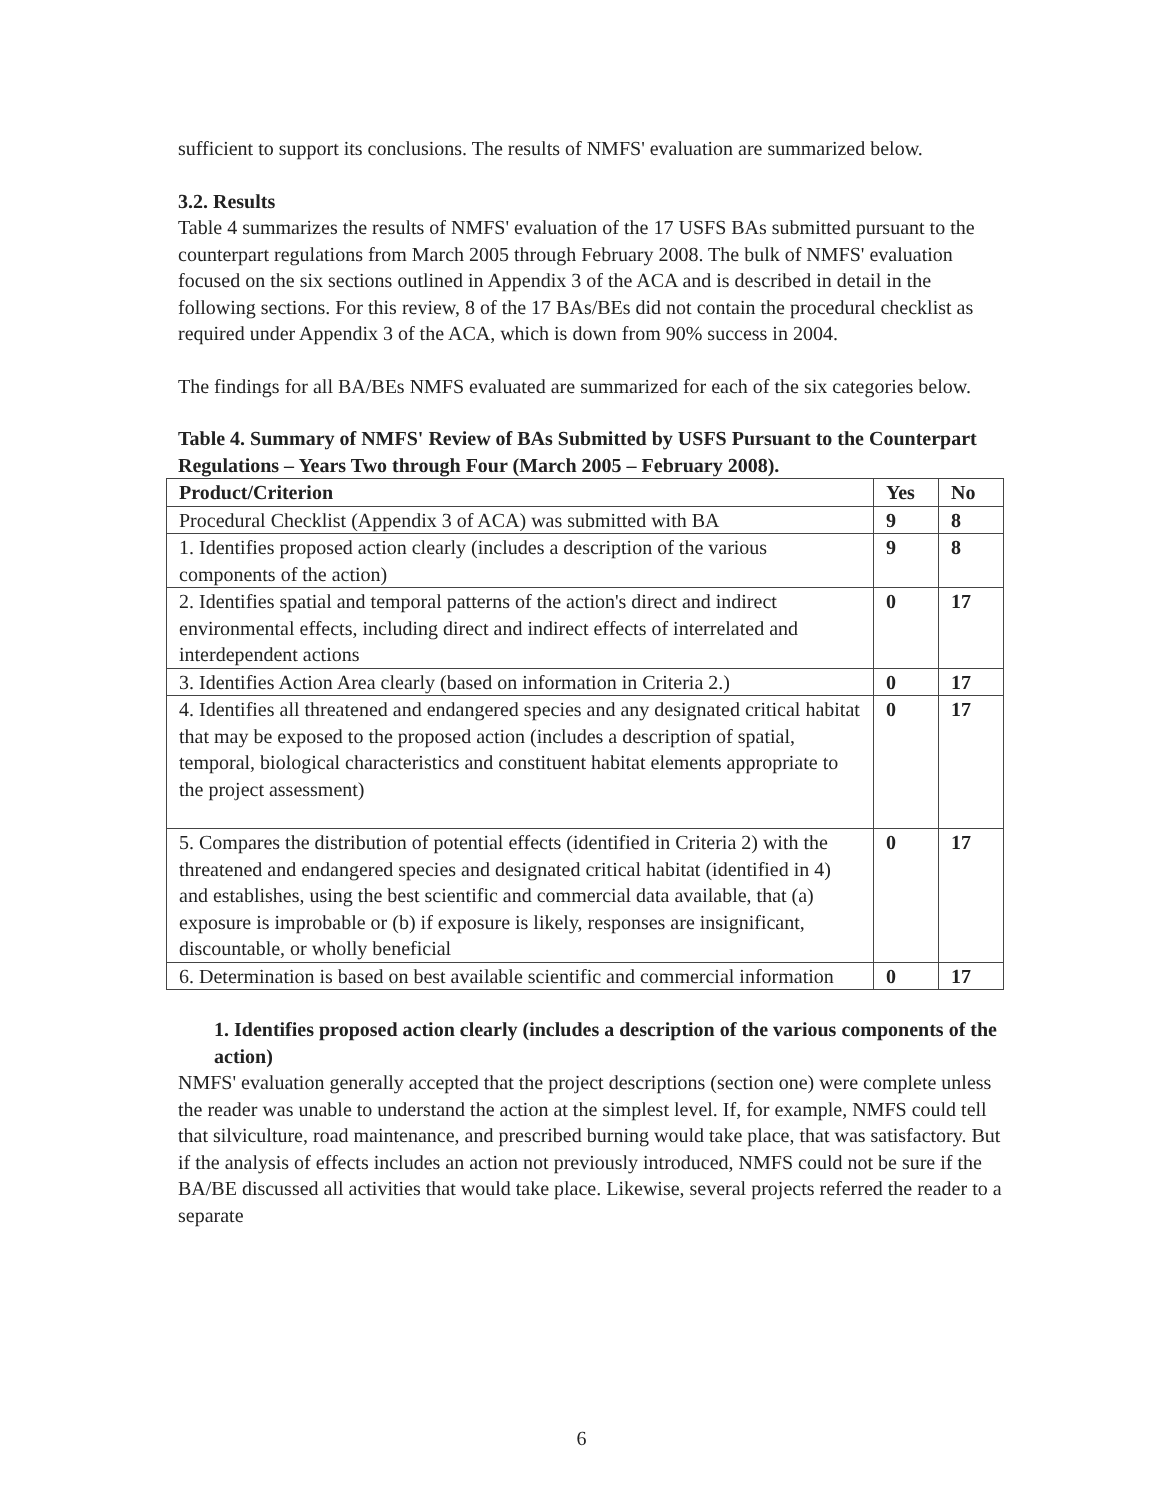sufficient to support its conclusions. The results of NMFS' evaluation are summarized below.
3.2. Results
Table 4 summarizes the results of NMFS' evaluation of the 17 USFS BAs submitted pursuant to the counterpart regulations from March 2005 through February 2008. The bulk of NMFS' evaluation focused on the six sections outlined in Appendix 3 of the ACA and is described in detail in the following sections. For this review, 8 of the 17 BAs/BEs did not contain the procedural checklist as required under Appendix 3 of the ACA, which is down from 90% success in 2004.
The findings for all BA/BEs NMFS evaluated are summarized for each of the six categories below.
Table 4. Summary of NMFS' Review of BAs Submitted by USFS Pursuant to the Counterpart Regulations – Years Two through Four (March 2005 – February 2008).
| Product/Criterion | Yes | No |
| --- | --- | --- |
| Procedural Checklist (Appendix 3 of ACA) was submitted with BA | 9 | 8 |
| 1. Identifies proposed action clearly (includes a description of the various components of the action) | 9 | 8 |
| 2. Identifies spatial and temporal patterns of the action's direct and indirect environmental effects, including direct and indirect effects of interrelated and interdependent actions | 0 | 17 |
| 3. Identifies Action Area clearly (based on information in Criteria 2.) | 0 | 17 |
| 4. Identifies all threatened and endangered species and any designated critical habitat that may be exposed to the proposed action (includes a description of spatial, temporal, biological characteristics and constituent habitat elements appropriate to the project assessment) | 0 | 17 |
| 5. Compares the distribution of potential effects (identified in Criteria 2) with the threatened and endangered species and designated critical habitat (identified in 4) and establishes, using the best scientific and commercial data available, that (a) exposure is improbable or (b) if exposure is likely, responses are insignificant, discountable, or wholly beneficial | 0 | 17 |
| 6. Determination is based on best available scientific and commercial information | 0 | 17 |
1. Identifies proposed action clearly (includes a description of the various components of the action)
NMFS' evaluation generally accepted that the project descriptions (section one) were complete unless the reader was unable to understand the action at the simplest level. If, for example, NMFS could tell that silviculture, road maintenance, and prescribed burning would take place, that was satisfactory. But if the analysis of effects includes an action not previously introduced, NMFS could not be sure if the BA/BE discussed all activities that would take place. Likewise, several projects referred the reader to a separate
6